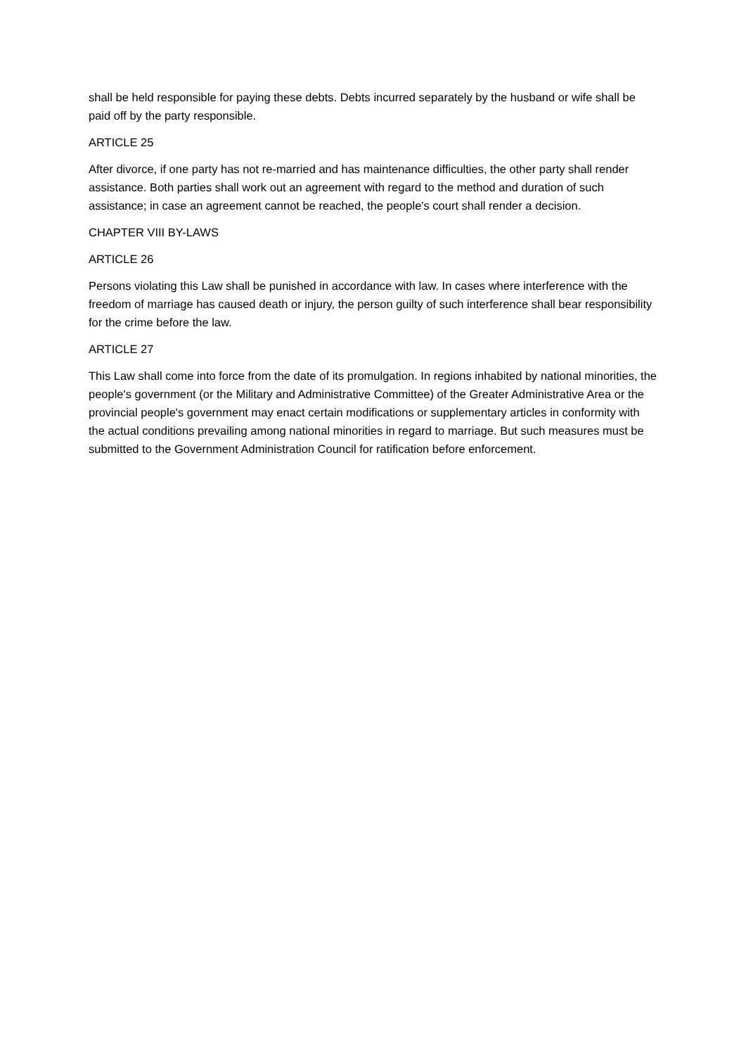shall be held responsible for paying these debts. Debts incurred separately by the husband or wife shall be paid off by the party responsible.
ARTICLE 25
After divorce, if one party has not re-married and has maintenance difficulties, the other party shall render assistance. Both parties shall work out an agreement with regard to the method and duration of such assistance; in case an agreement cannot be reached, the people's court shall render a decision.
CHAPTER VIII BY-LAWS
ARTICLE 26
Persons violating this Law shall be punished in accordance with law. In cases where interference with the freedom of marriage has caused death or injury, the person guilty of such interference shall bear responsibility for the crime before the law.
ARTICLE 27
This Law shall come into force from the date of its promulgation. In regions inhabited by national minorities, the people's government (or the Military and Administrative Committee) of the Greater Administrative Area or the provincial people's government may enact certain modifications or supplementary articles in conformity with the actual conditions prevailing among national minorities in regard to marriage. But such measures must be submitted to the Government Administration Council for ratification before enforcement.